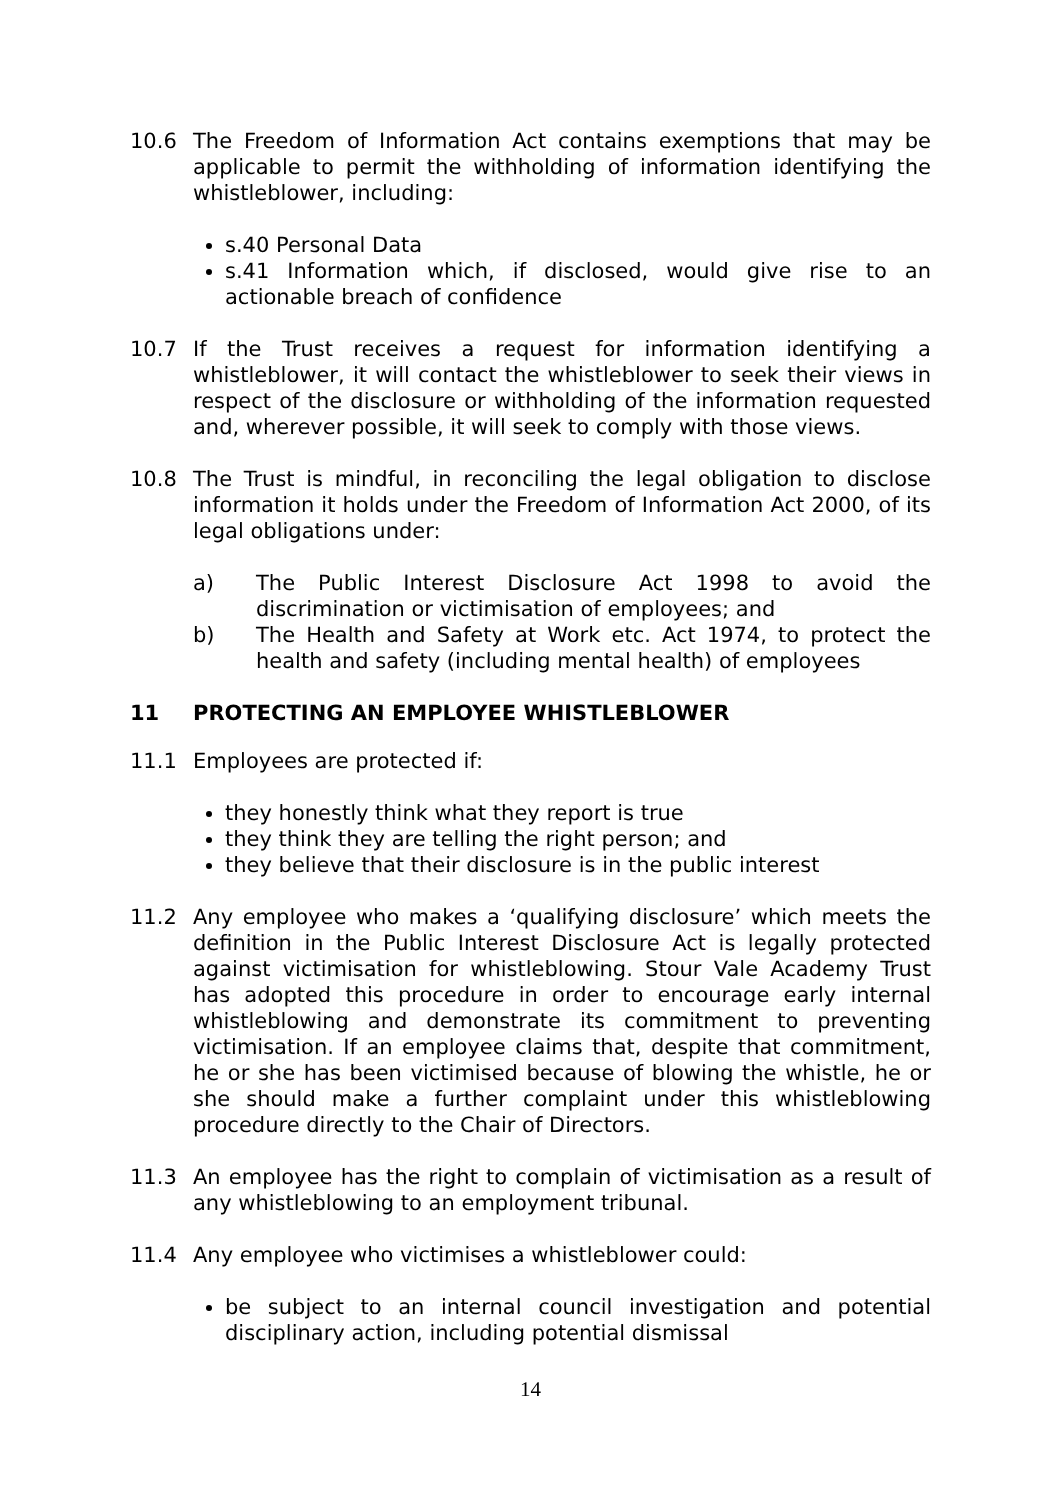10.6 The Freedom of Information Act contains exemptions that may be applicable to permit the withholding of information identifying the whistleblower, including:
s.40 Personal Data
s.41 Information which, if disclosed, would give rise to an actionable breach of confidence
10.7 If the Trust receives a request for information identifying a whistleblower, it will contact the whistleblower to seek their views in respect of the disclosure or withholding of the information requested and, wherever possible, it will seek to comply with those views.
10.8 The Trust is mindful, in reconciling the legal obligation to disclose information it holds under the Freedom of Information Act 2000, of its legal obligations under:
a) The Public Interest Disclosure Act 1998 to avoid the discrimination or victimisation of employees; and
b) The Health and Safety at Work etc. Act 1974, to protect the health and safety (including mental health) of employees
11 PROTECTING AN EMPLOYEE WHISTLEBLOWER
11.1 Employees are protected if:
they honestly think what they report is true
they think they are telling the right person; and
they believe that their disclosure is in the public interest
11.2 Any employee who makes a ‘qualifying disclosure’ which meets the definition in the Public Interest Disclosure Act is legally protected against victimisation for whistleblowing. Stour Vale Academy Trust has adopted this procedure in order to encourage early internal whistleblowing and demonstrate its commitment to preventing victimisation. If an employee claims that, despite that commitment, he or she has been victimised because of blowing the whistle, he or she should make a further complaint under this whistleblowing procedure directly to the Chair of Directors.
11.3 An employee has the right to complain of victimisation as a result of any whistleblowing to an employment tribunal.
11.4 Any employee who victimises a whistleblower could:
be subject to an internal council investigation and potential disciplinary action, including potential dismissal
14